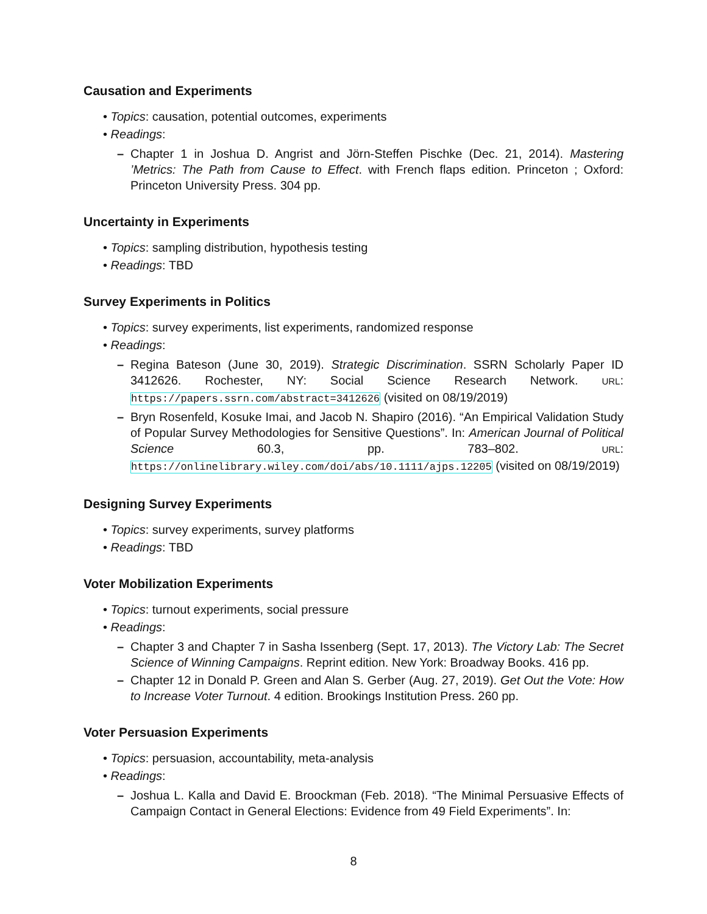Causation and Experiments
• Topics: causation, potential outcomes, experiments
• Readings:
– Chapter 1 in Joshua D. Angrist and Jörn-Steffen Pischke (Dec. 21, 2014). Mastering ’Metrics: The Path from Cause to Effect. with French flaps edition. Princeton ; Oxford: Princeton University Press. 304 pp.
Uncertainty in Experiments
• Topics: sampling distribution, hypothesis testing
• Readings: TBD
Survey Experiments in Politics
• Topics: survey experiments, list experiments, randomized response
• Readings:
– Regina Bateson (June 30, 2019). Strategic Discrimination. SSRN Scholarly Paper ID 3412626. Rochester, NY: Social Science Research Network. URL: https://papers.ssrn.com/abstract=3412626 (visited on 08/19/2019)
– Bryn Rosenfeld, Kosuke Imai, and Jacob N. Shapiro (2016). “An Empirical Validation Study of Popular Survey Methodologies for Sensitive Questions”. In: American Journal of Political Science 60.3, pp. 783–802. URL: https://onlinelibrary.wiley.com/doi/abs/10.1111/ajps.12205 (visited on 08/19/2019)
Designing Survey Experiments
• Topics: survey experiments, survey platforms
• Readings: TBD
Voter Mobilization Experiments
• Topics: turnout experiments, social pressure
• Readings:
– Chapter 3 and Chapter 7 in Sasha Issenberg (Sept. 17, 2013). The Victory Lab: The Secret Science of Winning Campaigns. Reprint edition. New York: Broadway Books. 416 pp.
– Chapter 12 in Donald P. Green and Alan S. Gerber (Aug. 27, 2019). Get Out the Vote: How to Increase Voter Turnout. 4 edition. Brookings Institution Press. 260 pp.
Voter Persuasion Experiments
• Topics: persuasion, accountability, meta-analysis
• Readings:
– Joshua L. Kalla and David E. Broockman (Feb. 2018). “The Minimal Persuasive Effects of Campaign Contact in General Elections: Evidence from 49 Field Experiments”. In:
8